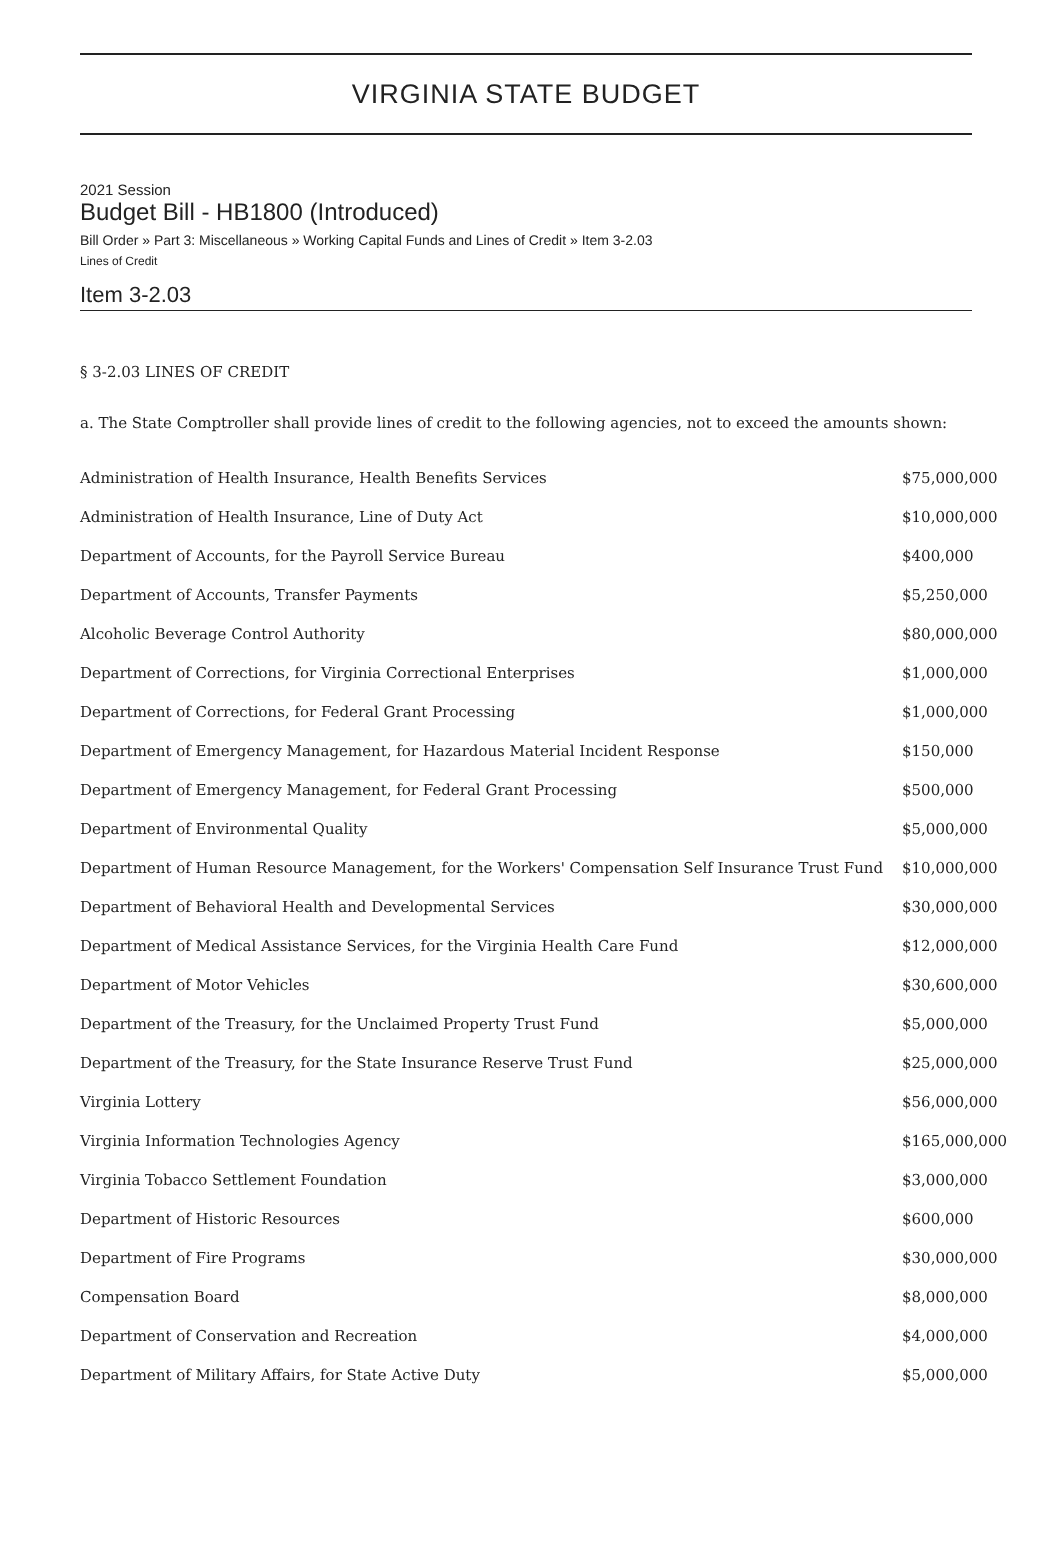VIRGINIA STATE BUDGET
2021 Session
Budget Bill - HB1800 (Introduced)
Bill Order » Part 3: Miscellaneous » Working Capital Funds and Lines of Credit » Item 3-2.03
Lines of Credit
Item 3-2.03
§ 3-2.03 LINES OF CREDIT
a. The State Comptroller shall provide lines of credit to the following agencies, not to exceed the amounts shown:
| Administration of Health Insurance, Health Benefits Services | $75,000,000 |
| Administration of Health Insurance, Line of Duty Act | $10,000,000 |
| Department of Accounts, for the Payroll Service Bureau | $400,000 |
| Department of Accounts, Transfer Payments | $5,250,000 |
| Alcoholic Beverage Control Authority | $80,000,000 |
| Department of Corrections, for Virginia Correctional Enterprises | $1,000,000 |
| Department of Corrections, for Federal Grant Processing | $1,000,000 |
| Department of Emergency Management, for Hazardous Material Incident Response | $150,000 |
| Department of Emergency Management, for Federal Grant Processing | $500,000 |
| Department of Environmental Quality | $5,000,000 |
| Department of Human Resource Management, for the Workers' Compensation Self Insurance Trust Fund | $10,000,000 |
| Department of Behavioral Health and Developmental Services | $30,000,000 |
| Department of Medical Assistance Services, for the Virginia Health Care Fund | $12,000,000 |
| Department of Motor Vehicles | $30,600,000 |
| Department of the Treasury, for the Unclaimed Property Trust Fund | $5,000,000 |
| Department of the Treasury, for the State Insurance Reserve Trust Fund | $25,000,000 |
| Virginia Lottery | $56,000,000 |
| Virginia Information Technologies Agency | $165,000,000 |
| Virginia Tobacco Settlement Foundation | $3,000,000 |
| Department of Historic Resources | $600,000 |
| Department of Fire Programs | $30,000,000 |
| Compensation Board | $8,000,000 |
| Department of Conservation and Recreation | $4,000,000 |
| Department of Military Affairs, for State Active Duty | $5,000,000 |